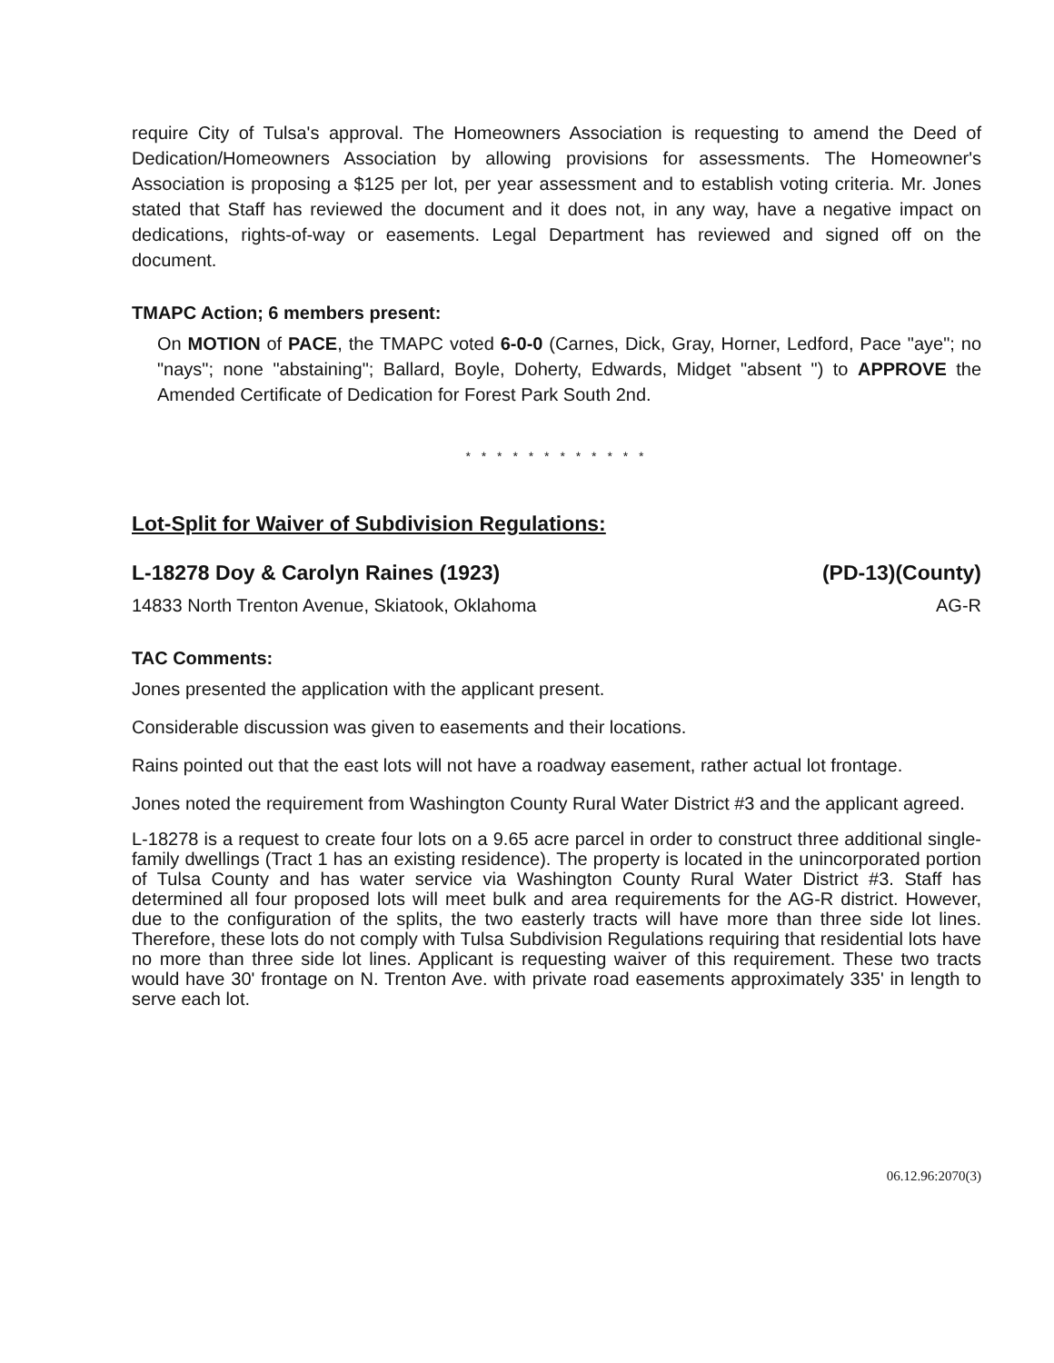require City of Tulsa's approval. The Homeowners Association is requesting to amend the Deed of Dedication/Homeowners Association by allowing provisions for assessments. The Homeowner's Association is proposing a $125 per lot, per year assessment and to establish voting criteria. Mr. Jones stated that Staff has reviewed the document and it does not, in any way, have a negative impact on dedications, rights-of-way or easements. Legal Department has reviewed and signed off on the document.
TMAPC Action; 6 members present:
On MOTION of PACE, the TMAPC voted 6-0-0 (Carnes, Dick, Gray, Horner, Ledford, Pace "aye"; no "nays"; none "abstaining"; Ballard, Boyle, Doherty, Edwards, Midget "absent ") to APPROVE the Amended Certificate of Dedication for Forest Park South 2nd.
* * * * * * * * * * * *
Lot-Split for Waiver of Subdivision Regulations:
L-18278 Doy & Carolyn Raines (1923) (PD-13)(County)
14833 North Trenton Avenue, Skiatook, Oklahoma AG-R
TAC Comments:
Jones presented the application with the applicant present.
Considerable discussion was given to easements and their locations.
Rains pointed out that the east lots will not have a roadway easement, rather actual lot frontage.
Jones noted the requirement from Washington County Rural Water District #3 and the applicant agreed.
L-18278 is a request to create four lots on a 9.65 acre parcel in order to construct three additional single-family dwellings (Tract 1 has an existing residence). The property is located in the unincorporated portion of Tulsa County and has water service via Washington County Rural Water District #3. Staff has determined all four proposed lots will meet bulk and area requirements for the AG-R district. However, due to the configuration of the splits, the two easterly tracts will have more than three side lot lines. Therefore, these lots do not comply with Tulsa Subdivision Regulations requiring that residential lots have no more than three side lot lines. Applicant is requesting waiver of this requirement. These two tracts would have 30' frontage on N. Trenton Ave. with private road easements approximately 335' in length to serve each lot.
06.12.96:2070(3)